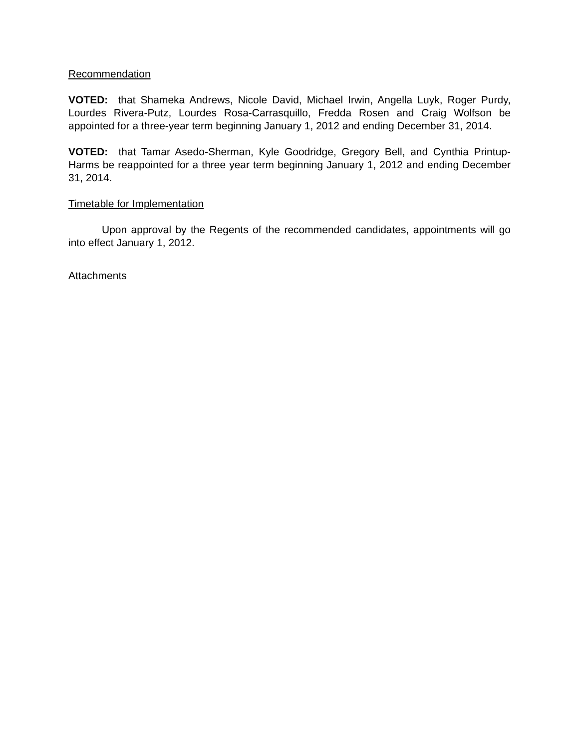Recommendation
VOTED: that Shameka Andrews, Nicole David, Michael Irwin, Angella Luyk, Roger Purdy, Lourdes Rivera-Putz, Lourdes Rosa-Carrasquillo, Fredda Rosen and Craig Wolfson be appointed for a three-year term beginning January 1, 2012 and ending December 31, 2014.
VOTED: that Tamar Asedo-Sherman, Kyle Goodridge, Gregory Bell, and Cynthia Printup-Harms be reappointed for a three year term beginning January 1, 2012 and ending December 31, 2014.
Timetable for Implementation
Upon approval by the Regents of the recommended candidates, appointments will go into effect January 1, 2012.
Attachments